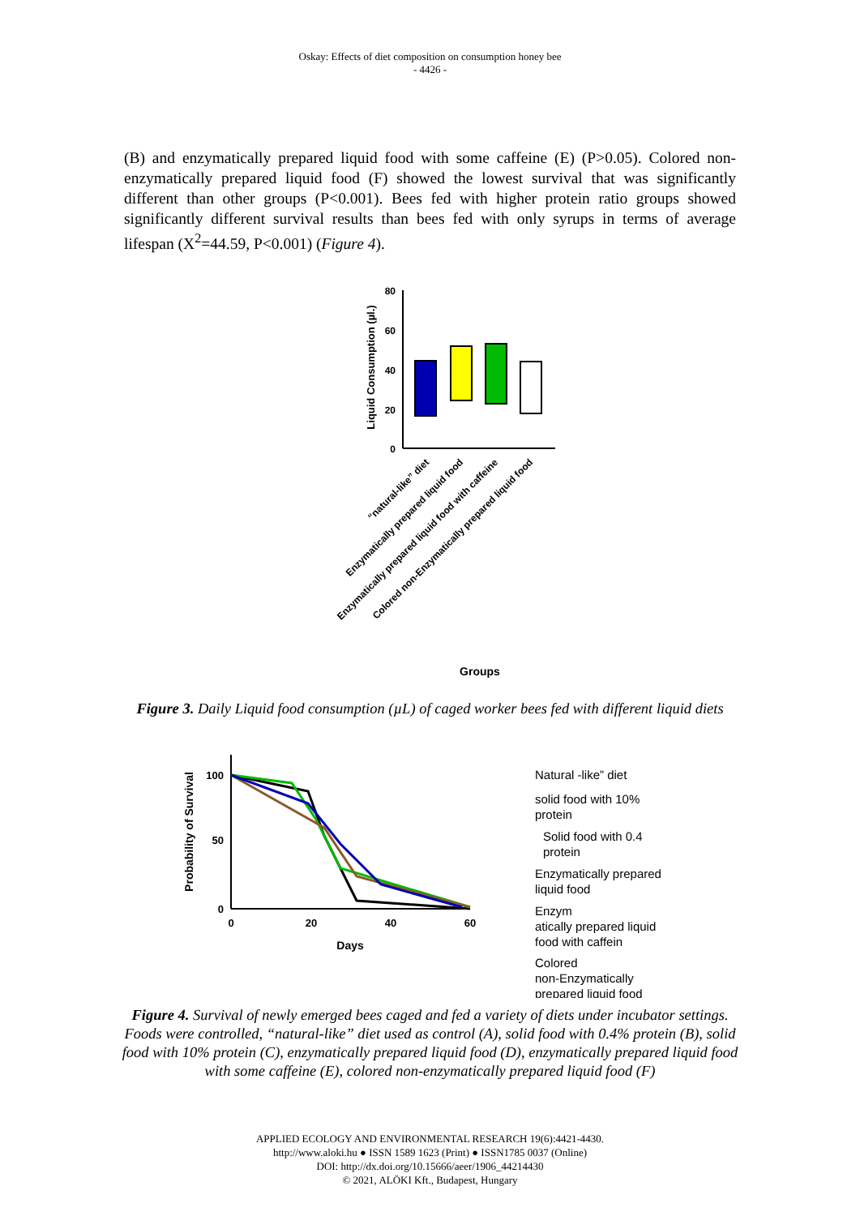Oskay: Effects of diet composition on consumption honey bee
- 4426 -
(B) and enzymatically prepared liquid food with some caffeine (E) (P>0.05). Colored non-enzymatically prepared liquid food (F) showed the lowest survival that was significantly different than other groups (P<0.001). Bees fed with higher protein ratio groups showed significantly different survival results than bees fed with only syrups in terms of average lifespan (X<sup>2</sup>=44.59, P<0.001) (Figure 4).
80
60
40
20
0
Liquid Consumption (µl.)
Groups
“natural-like” diet
Enzymatically prepared liquid food
Enzymatically prepared liquid food with caffeine
Colored non-Enzymatically prepared liquid food
Figure 3. Daily Liquid food consumption (µL) of caged worker bees fed with different liquid diets
100
50
0
0
20
40
60
Days
Probability of Survival
Natural -like” diet
solid food with 10%
protein
Solid food with 0.4
protein
Enzymatically prepared
liquid food
Enzym
atically prepared liquid
food with caffein
Colored
non-Enzymatically
prepared liquid food
Figure 4. Survival of newly emerged bees caged and fed a variety of diets under incubator settings. Foods were controlled, “natural-like” diet used as control (A), solid food with 0.4% protein (B), solid food with 10% protein (C), enzymatically prepared liquid food (D), enzymatically prepared liquid food with some caffeine (E), colored non-enzymatically prepared liquid food (F)
APPLIED ECOLOGY AND ENVIRONMENTAL RESEARCH 19(6):4421-4430.
http://www.aloki.hu ● ISSN 1589 1623 (Print) ● ISSN1785 0037 (Online)
DOI: http://dx.doi.org/10.15666/aeer/1906_44214430
© 2021, ALÖKI Kft., Budapest, Hungary